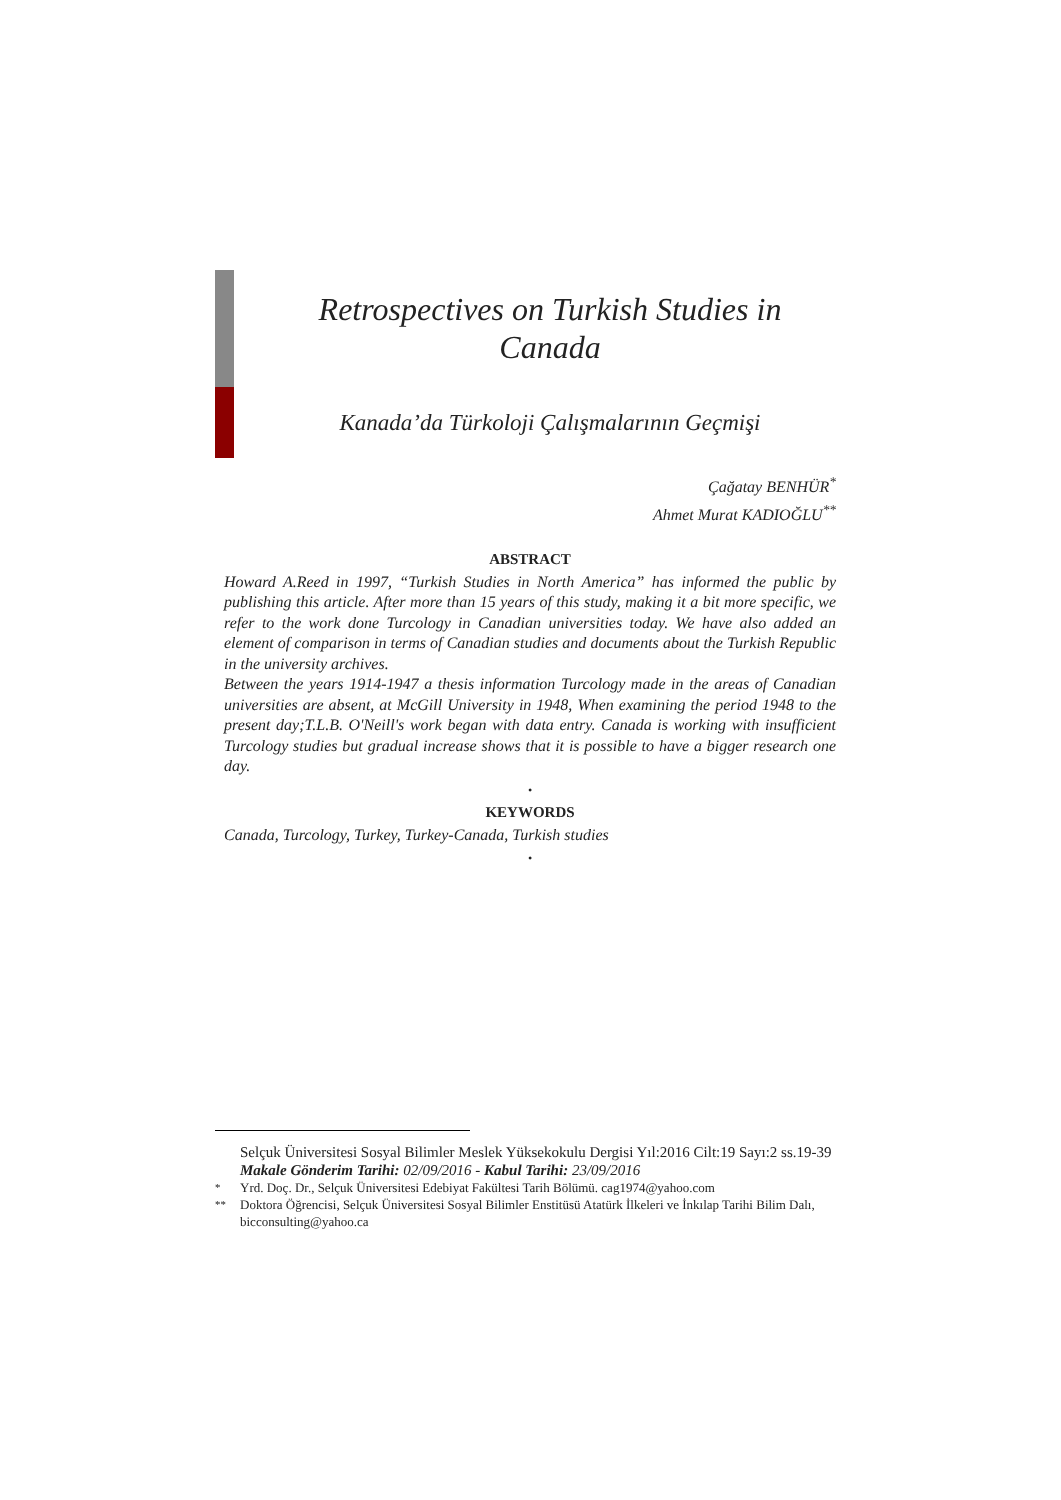Retrospectives on Turkish Studies in Canada
Kanada’da Türkoloji Çalışmalarının Geçmişi
Çağatay BENHÜR<sup>*</sup>
Ahmet Murat KADIOĞLU<sup>**</sup>
ABSTRACT
Howard A.Reed in 1997, “Turkish Studies in North America” has informed the public by publishing this article. After more than 15 years of this study, making it a bit more specific, we refer to the work done Turcology in Canadian universities today. We have also added an element of comparison in terms of Canadian studies and documents about the Turkish Republic in the university archives.
Between the years 1914-1947 a thesis information Turcology made in the areas of Canadian universities are absent, at McGill University in 1948, When examining the period 1948 to the present day;T.L.B. O'Neill's work began with data entry. Canada is working with insufficient Turcology studies but gradual increase shows that it is possible to have a bigger research one day.
•
KEYWORDS
Canada, Turcology, Turkey, Turkey-Canada, Turkish studies
•
Selçuk Üniversitesi Sosyal Bilimler Meslek Yüksekokulu Dergisi Yıl:2016 Cilt:19 Sayı:2 ss.19-39 Makale Gönderim Tarihi: 02/09/2016 - Kabul Tarihi: 23/09/2016
<sup>*</sup> Yrd. Doç. Dr., Selçuk Üniversitesi Edebiyat Fakültesi Tarih Bölümü. cag1974@yahoo.com
<sup>**</sup> Doktora Öğrencisi, Selçuk Üniversitesi Sosyal Bilimler Enstitüsü Atatürk İlkeleri ve İnkılap Tarihi Bilim Dalı, bicconsulting@yahoo.ca